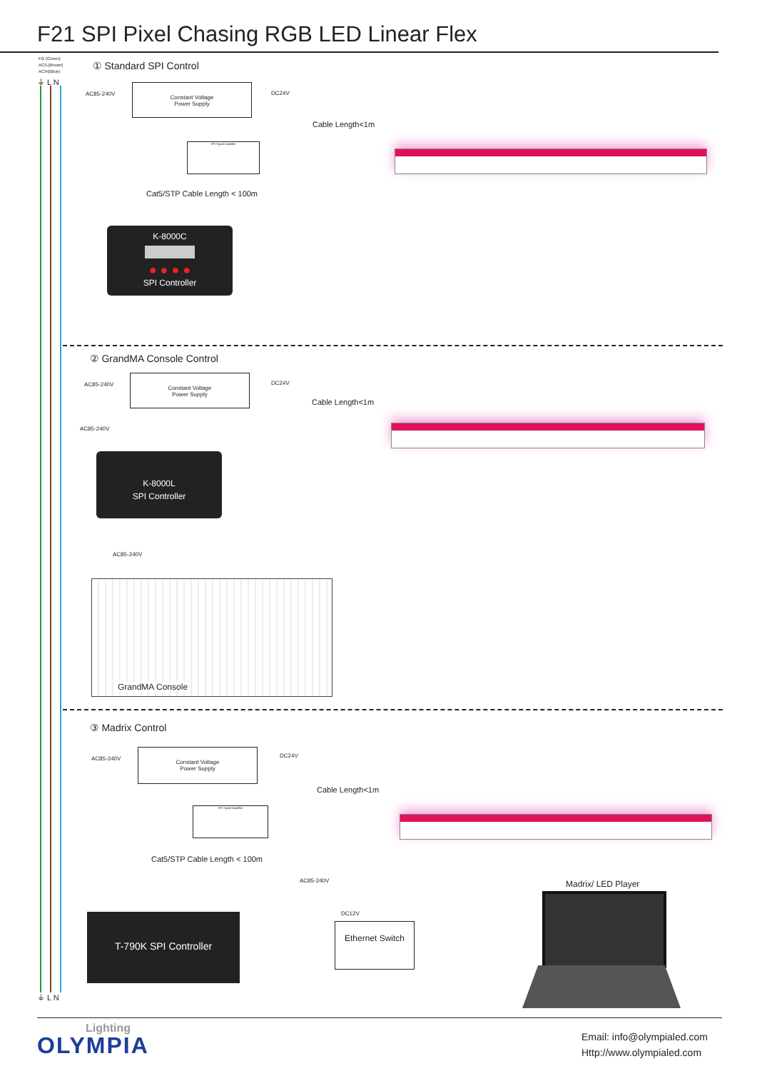F21 SPI Pixel Chasing RGB LED Linear Flex
FG (Green)
AC/L(Brown)
AC/N(Blue)
⏚ L N
① Standard SPI Control
AC85-240V
Constant Voltage
Power Supply
DC24V
Cable Length<1m
SPI Signal Amplifier
Cat5/STP Cable Length < 100m
K-8000C
● ● ● ●
SPI Controller
② GrandMA Console Control
AC85-240V
Constant Voltage
Power Supply
DC24V
Cable Length<1m
AC85-240V
K-8000L
SPI Controller
AC85-240V
GrandMA Console
③ Madrix Control
AC85-240V
Constant Voltage
Power Supply
DC24V
Cable Length<1m
SPI Signal Amplifier
Cat5/STP Cable Length < 100m
AC85-240V
DC12V
Madrix/ LED Player
T-790K SPI Controller
Ethernet Switch
⏚ L N
Lighting
OLYMPIA
Email: info@olympialed.com
Http://www.olympialed.com